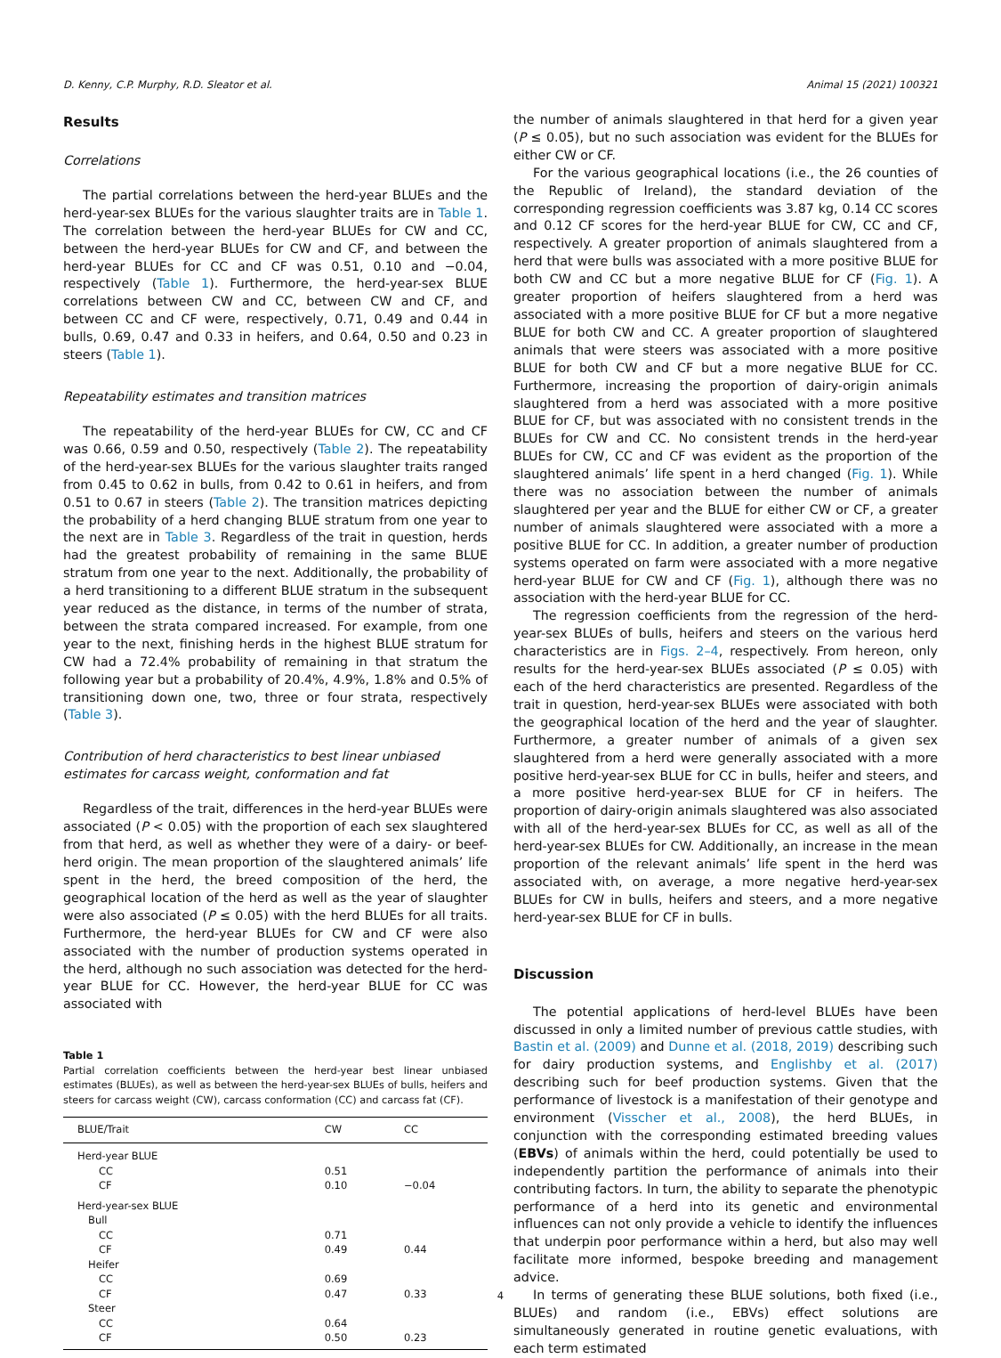D. Kenny, C.P. Murphy, R.D. Sleator et al. Animal 15 (2021) 100321
Results
Correlations
The partial correlations between the herd-year BLUEs and the herd-year-sex BLUEs for the various slaughter traits are in Table 1. The correlation between the herd-year BLUEs for CW and CC, between the herd-year BLUEs for CW and CF, and between the herd-year BLUEs for CC and CF was 0.51, 0.10 and −0.04, respectively (Table 1). Furthermore, the herd-year-sex BLUE correlations between CW and CC, between CW and CF, and between CC and CF were, respectively, 0.71, 0.49 and 0.44 in bulls, 0.69, 0.47 and 0.33 in heifers, and 0.64, 0.50 and 0.23 in steers (Table 1).
Repeatability estimates and transition matrices
The repeatability of the herd-year BLUEs for CW, CC and CF was 0.66, 0.59 and 0.50, respectively (Table 2). The repeatability of the herd-year-sex BLUEs for the various slaughter traits ranged from 0.45 to 0.62 in bulls, from 0.42 to 0.61 in heifers, and from 0.51 to 0.67 in steers (Table 2). The transition matrices depicting the probability of a herd changing BLUE stratum from one year to the next are in Table 3. Regardless of the trait in question, herds had the greatest probability of remaining in the same BLUE stratum from one year to the next. Additionally, the probability of a herd transitioning to a different BLUE stratum in the subsequent year reduced as the distance, in terms of the number of strata, between the strata compared increased. For example, from one year to the next, finishing herds in the highest BLUE stratum for CW had a 72.4% probability of remaining in that stratum the following year but a probability of 20.4%, 4.9%, 1.8% and 0.5% of transitioning down one, two, three or four strata, respectively (Table 3).
Contribution of herd characteristics to best linear unbiased estimates for carcass weight, conformation and fat
Regardless of the trait, differences in the herd-year BLUEs were associated (P < 0.05) with the proportion of each sex slaughtered from that herd, as well as whether they were of a dairy- or beef-herd origin. The mean proportion of the slaughtered animals’ life spent in the herd, the breed composition of the herd, the geographical location of the herd as well as the year of slaughter were also associated (P ≤ 0.05) with the herd BLUEs for all traits. Furthermore, the herd-year BLUEs for CW and CF were also associated with the number of production systems operated in the herd, although no such association was detected for the herd-year BLUE for CC. However, the herd-year BLUE for CC was associated with
Table 1
Partial correlation coefficients between the herd-year best linear unbiased estimates (BLUEs), as well as between the herd-year-sex BLUEs of bulls, heifers and steers for carcass weight (CW), carcass conformation (CC) and carcass fat (CF).
| BLUE/Trait | CW | CC |
| --- | --- | --- |
| Herd-year BLUE | | |
| CC | 0.51 | |
| CF | 0.10 | −0.04 |
| Herd-year-sex BLUE | | |
| Bull | | |
| CC | 0.71 | |
| CF | 0.49 | 0.44 |
| Heifer | | |
| CC | 0.69 | |
| CF | 0.47 | 0.33 |
| Steer | | |
| CC | 0.64 | |
| CF | 0.50 | 0.23 |
the number of animals slaughtered in that herd for a given year (P ≤ 0.05), but no such association was evident for the BLUEs for either CW or CF.
For the various geographical locations (i.e., the 26 counties of the Republic of Ireland), the standard deviation of the corresponding regression coefficients was 3.87 kg, 0.14 CC scores and 0.12 CF scores for the herd-year BLUE for CW, CC and CF, respectively. A greater proportion of animals slaughtered from a herd that were bulls was associated with a more positive BLUE for both CW and CC but a more negative BLUE for CF (Fig. 1). A greater proportion of heifers slaughtered from a herd was associated with a more positive BLUE for CF but a more negative BLUE for both CW and CC. A greater proportion of slaughtered animals that were steers was associated with a more positive BLUE for both CW and CF but a more negative BLUE for CC. Furthermore, increasing the proportion of dairy-origin animals slaughtered from a herd was associated with a more positive BLUE for CF, but was associated with no consistent trends in the BLUEs for CW and CC. No consistent trends in the herd-year BLUEs for CW, CC and CF was evident as the proportion of the slaughtered animals’ life spent in a herd changed (Fig. 1). While there was no association between the number of animals slaughtered per year and the BLUE for either CW or CF, a greater number of animals slaughtered were associated with a more a positive BLUE for CC. In addition, a greater number of production systems operated on farm were associated with a more negative herd-year BLUE for CW and CF (Fig. 1), although there was no association with the herd-year BLUE for CC.
The regression coefficients from the regression of the herd-year-sex BLUEs of bulls, heifers and steers on the various herd characteristics are in Figs. 2–4, respectively. From hereon, only results for the herd-year-sex BLUEs associated (P ≤ 0.05) with each of the herd characteristics are presented. Regardless of the trait in question, herd-year-sex BLUEs were associated with both the geographical location of the herd and the year of slaughter. Furthermore, a greater number of animals of a given sex slaughtered from a herd were generally associated with a more positive herd-year-sex BLUE for CC in bulls, heifer and steers, and a more positive herd-year-sex BLUE for CF in heifers. The proportion of dairy-origin animals slaughtered was also associated with all of the herd-year-sex BLUEs for CC, as well as all of the herd-year-sex BLUEs for CW. Additionally, an increase in the mean proportion of the relevant animals’ life spent in the herd was associated with, on average, a more negative herd-year-sex BLUEs for CW in bulls, heifers and steers, and a more negative herd-year-sex BLUE for CF in bulls.
Discussion
The potential applications of herd-level BLUEs have been discussed in only a limited number of previous cattle studies, with Bastin et al. (2009) and Dunne et al. (2018, 2019) describing such for dairy production systems, and Englishby et al. (2017) describing such for beef production systems. Given that the performance of livestock is a manifestation of their genotype and environment (Visscher et al., 2008), the herd BLUEs, in conjunction with the corresponding estimated breeding values (EBVs) of animals within the herd, could potentially be used to independently partition the performance of animals into their contributing factors. In turn, the ability to separate the phenotypic performance of a herd into its genetic and environmental influences can not only provide a vehicle to identify the influences that underpin poor performance within a herd, but also may well facilitate more informed, bespoke breeding and management advice.
In terms of generating these BLUE solutions, both fixed (i.e., BLUEs) and random (i.e., EBVs) effect solutions are simultaneously generated in routine genetic evaluations, with each term estimated
4